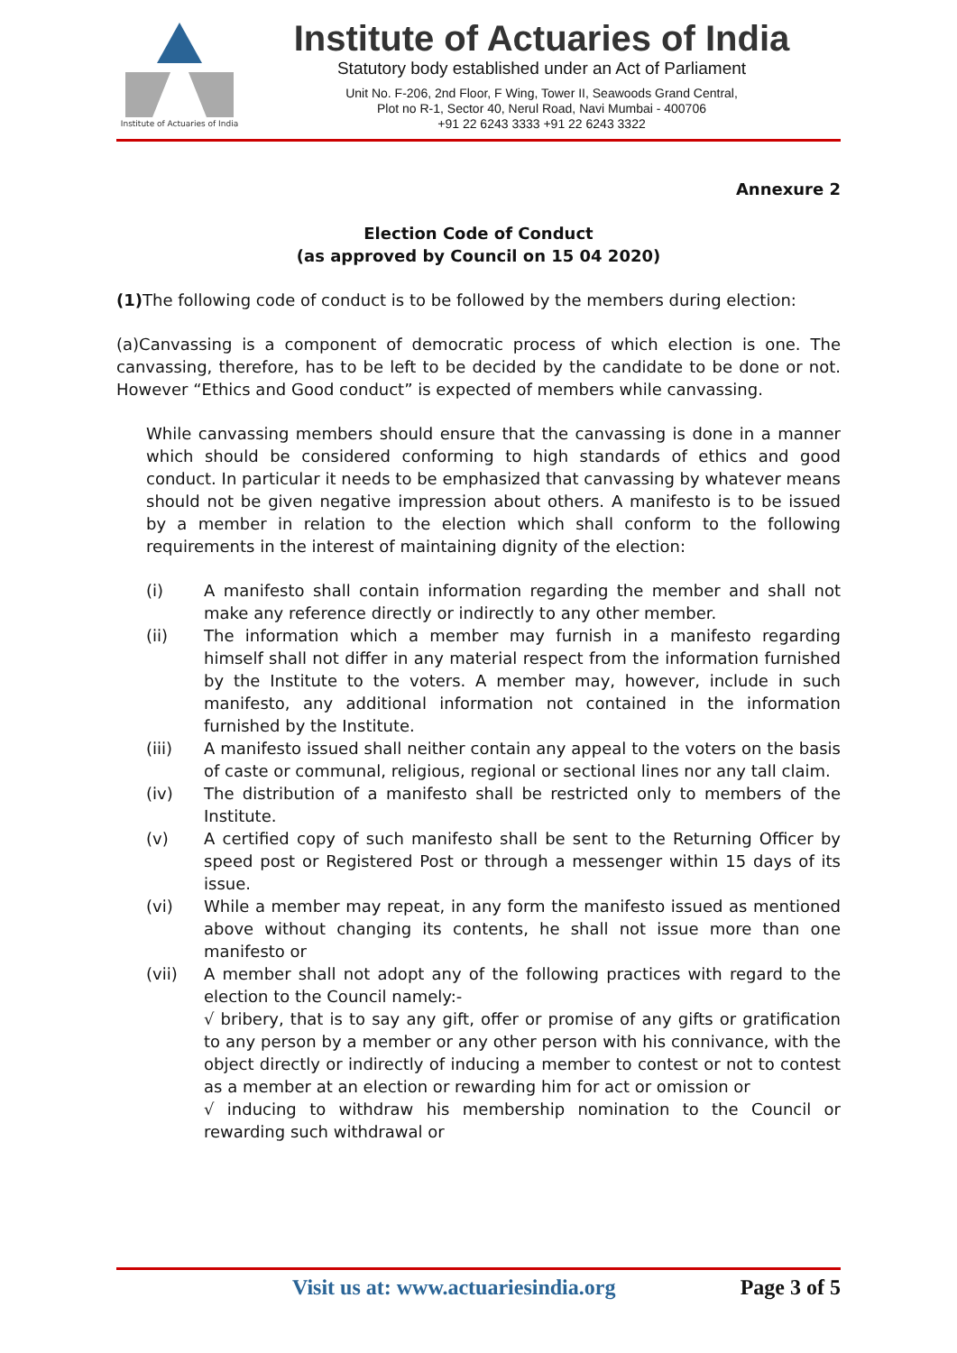Institute of Actuaries of India
Institute of Actuaries of India
Statutory body established under an Act of Parliament
Unit No. F-206, 2nd Floor, F Wing, Tower II, Seawoods Grand Central,
Plot no R-1, Sector 40, Nerul Road, Navi Mumbai - 400706
+91 22 6243 3333 +91 22 6243 3322
Annexure 2
Election Code of Conduct
(as approved by Council on 15 04 2020)
(1) The following code of conduct is to be followed by the members during election:
(a)Canvassing is a component of democratic process of which election is one. The canvassing, therefore, has to be left to be decided by the candidate to be done or not. However “Ethics and Good conduct” is expected of members while canvassing.
While canvassing members should ensure that the canvassing is done in a manner which should be considered conforming to high standards of ethics and good conduct. In particular it needs to be emphasized that canvassing by whatever means should not be given negative impression about others. A manifesto is to be issued by a member in relation to the election which shall conform to the following requirements in the interest of maintaining dignity of the election:
(i) A manifesto shall contain information regarding the member and shall not make any reference directly or indirectly to any other member.
(ii) The information which a member may furnish in a manifesto regarding himself shall not differ in any material respect from the information furnished by the Institute to the voters. A member may, however, include in such manifesto, any additional information not contained in the information furnished by the Institute.
(iii) A manifesto issued shall neither contain any appeal to the voters on the basis of caste or communal, religious, regional or sectional lines nor any tall claim.
(iv) The distribution of a manifesto shall be restricted only to members of the Institute.
(v) A certified copy of such manifesto shall be sent to the Returning Officer by speed post or Registered Post or through a messenger within 15 days of its issue.
(vi) While a member may repeat, in any form the manifesto issued as mentioned above without changing its contents, he shall not issue more than one manifesto or
(vii) A member shall not adopt any of the following practices with regard to the election to the Council namely:-
√ bribery, that is to say any gift, offer or promise of any gifts or gratification to any person by a member or any other person with his connivance, with the object directly or indirectly of inducing a member to contest or not to contest as a member at an election or rewarding him for act or omission or
√ inducing to withdraw his membership nomination to the Council or rewarding such withdrawal or
Visit us at: www.actuariesindia.org Page 3 of 5